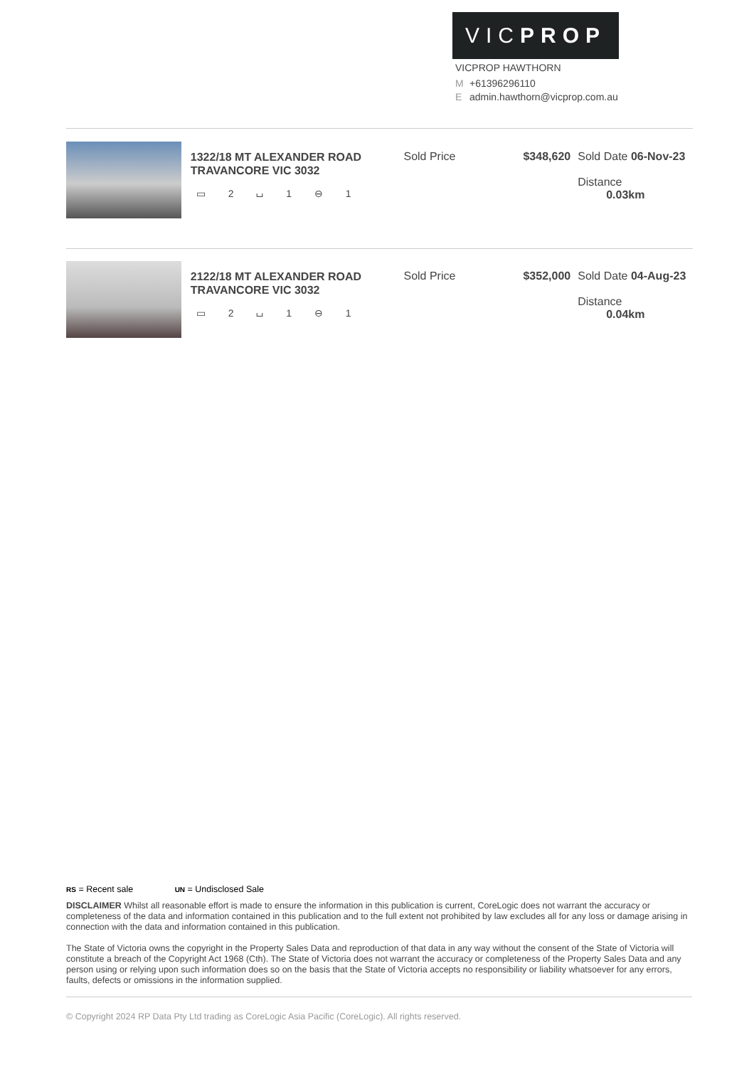VICPROP
VICPROP HAWTHORN
M +61396296110
Eadmin.hawthorn@vicprop.com.au
1322/18 MT ALEXANDER ROAD
TRAVANCORE VIC 3032
▭ 2 ⌴ 1 ⊖ 1
Sold Price $348,620 Sold Date 06-Nov-23
Distance 0.03km
2122/18 MT ALEXANDER ROAD
TRAVANCORE VIC 3032
▭ 2 ⌴ 1 ⊖ 1
Sold Price $352,000 Sold Date 04-Aug-23
Distance 0.04km
RS = Recent sale UN = Undisclosed Sale
DISCLAIMER Whilst all reasonable effort is made to ensure the information in this publication is current, CoreLogic does not warrant the accuracy or completeness of the data and information contained in this publication and to the full extent not prohibited by law excludes all for any loss or damage arising in connection with the data and information contained in this publication.
The State of Victoria owns the copyright in the Property Sales Data and reproduction of that data in any way without the consent of the State of Victoria will constitute a breach of the Copyright Act 1968 (Cth). The State of Victoria does not warrant the accuracy or completeness of the Property Sales Data and any person using or relying upon such information does so on the basis that the State of Victoria accepts no responsibility or liability whatsoever for any errors, faults, defects or omissions in the information supplied.
© Copyright 2024 RP Data Pty Ltd trading as CoreLogic Asia Pacific (CoreLogic). All rights reserved.